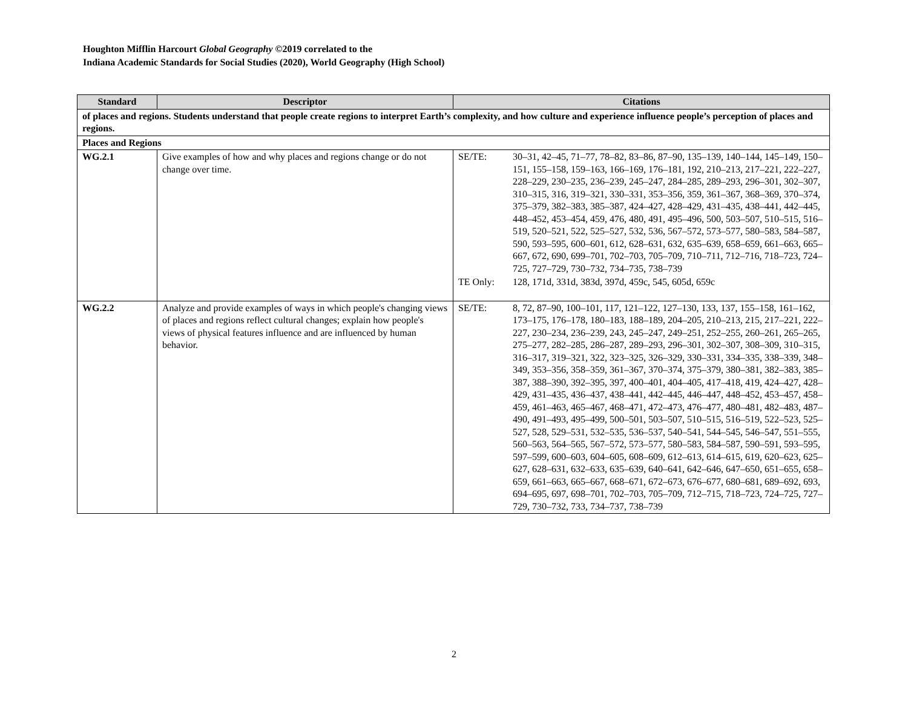Houghton Mifflin Harcourt Global Geography ©2019 correlated to the
Indiana Academic Standards for Social Studies (2020), World Geography (High School)
| Standard | Descriptor | Citations |
| --- | --- | --- |
| of places and regions. Students understand that people create regions to interpret Earth’s complexity, and how culture and experience influence people’s perception of places and regions. | | |
| Places and Regions | | |
| WG.2.1 | Give examples of how and why places and regions change or do not change over time. | SE/TE: 30–31, 42–45, 71–77, 78–82, 83–86, 87–90, 135–139, 140–144, 145–149, 150–151, 155–158, 159–163, 166–169, 176–181, 192, 210–213, 217–221, 222–227, 228–229, 230–235, 236–239, 245–247, 284–285, 289–293, 296–301, 302–307, 310–315, 316, 319–321, 330–331, 353–356, 359, 361–367, 368–369, 370–374, 375–379, 382–383, 385–387, 424–427, 428–429, 431–435, 438–441, 442–445, 448–452, 453–454, 459, 476, 480, 491, 495–496, 500, 503–507, 510–515, 516–519, 520–521, 522, 525–527, 532, 536, 567–572, 573–577, 580–583, 584–587, 590, 593–595, 600–601, 612, 628–631, 632, 635–639, 658–659, 661–663, 665–667, 672, 690, 699–701, 702–703, 705–709, 710–711, 712–716, 718–723, 724–725, 727–729, 730–732, 734–735, 738–739 TE Only: 128, 171d, 331d, 383d, 397d, 459c, 545, 605d, 659c |
| WG.2.2 | Analyze and provide examples of ways in which people's changing views of places and regions reflect cultural changes; explain how people's views of physical features influence and are influenced by human behavior. | SE/TE: 8, 72, 87–90, 100–101, 117, 121–122, 127–130, 133, 137, 155–158, 161–162, 173–175, 176–178, 180–183, 188–189, 204–205, 210–213, 215, 217–221, 222–227, 230–234, 236–239, 243, 245–247, 249–251, 252–255, 260–261, 265–265, 275–277, 282–285, 286–287, 289–293, 296–301, 302–307, 308–309, 310–315, 316–317, 319–321, 322, 323–325, 326–329, 330–331, 334–335, 338–339, 348–349, 353–356, 358–359, 361–367, 370–374, 375–379, 380–381, 382–383, 385–387, 388–390, 392–395, 397, 400–401, 404–405, 417–418, 419, 424–427, 428–429, 431–435, 436–437, 438–441, 442–445, 446–447, 448–452, 453–457, 458–459, 461–463, 465–467, 468–471, 472–473, 476–477, 480–481, 482–483, 487–490, 491–493, 495–499, 500–501, 503–507, 510–515, 516–519, 522–523, 525–527, 528, 529–531, 532–535, 536–537, 540–541, 544–545, 546–547, 551–555, 560–563, 564–565, 567–572, 573–577, 580–583, 584–587, 590–591, 593–595, 597–599, 600–603, 604–605, 608–609, 612–613, 614–615, 619, 620–623, 625–627, 628–631, 632–633, 635–639, 640–641, 642–646, 647–650, 651–655, 658–659, 661–663, 665–667, 668–671, 672–673, 676–677, 680–681, 689–692, 693, 694–695, 697, 698–701, 702–703, 705–709, 712–715, 718–723, 724–725, 727–729, 730–732, 733, 734–737, 738–739 |
2